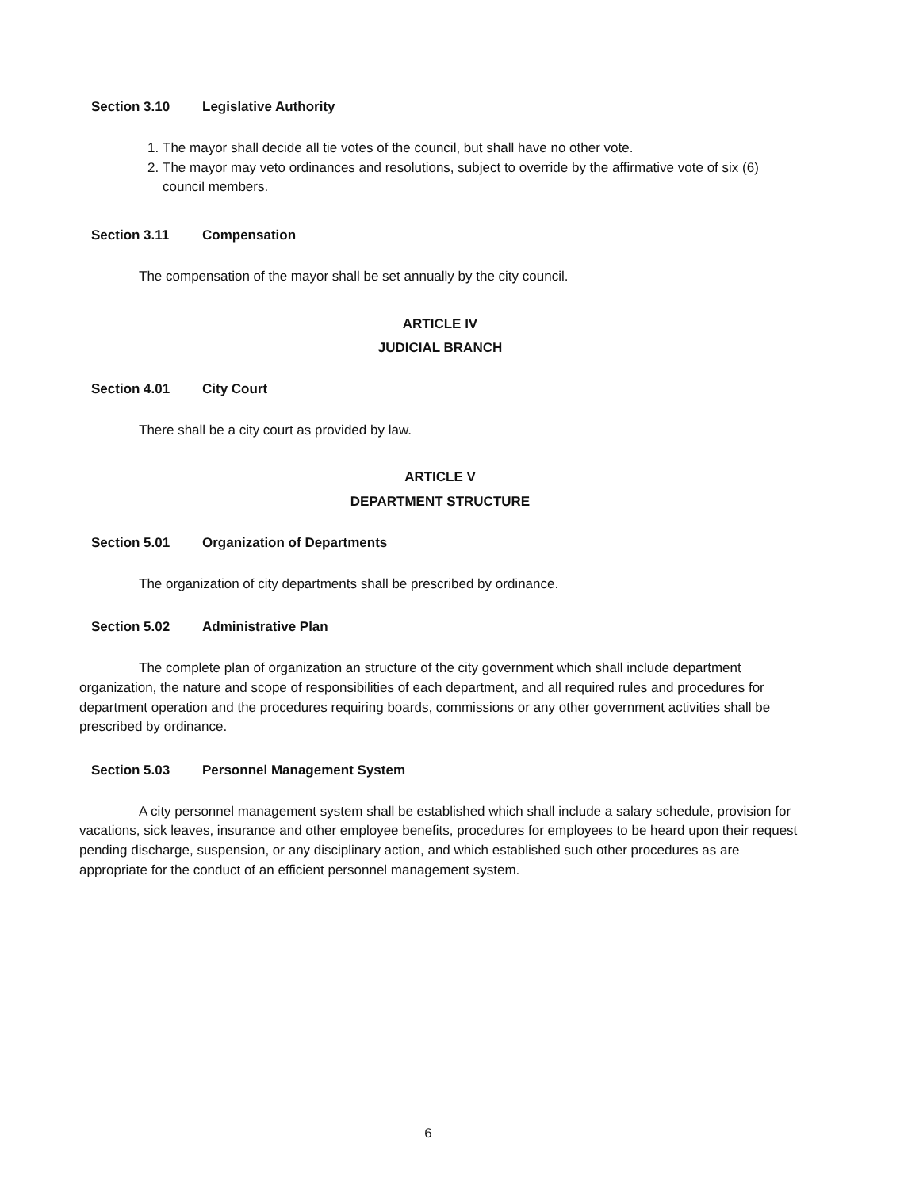Section 3.10 Legislative Authority
1. The mayor shall decide all tie votes of the council, but shall have no other vote.
2. The mayor may veto ordinances and resolutions, subject to override by the affirmative vote of six (6) council members.
Section 3.11 Compensation
The compensation of the mayor shall be set annually by the city council.
ARTICLE IV
JUDICIAL BRANCH
Section 4.01 City Court
There shall be a city court as provided by law.
ARTICLE V
DEPARTMENT STRUCTURE
Section 5.01 Organization of Departments
The organization of city departments shall be prescribed by ordinance.
Section 5.02 Administrative Plan
The complete plan of organization an structure of the city government which shall include department organization, the nature and scope of responsibilities of each department, and all required rules and procedures for department operation and the procedures requiring boards, commissions or any other government activities shall be prescribed by ordinance.
Section 5.03 Personnel Management System
A city personnel management system shall be established which shall include a salary schedule, provision for vacations, sick leaves, insurance and other employee benefits, procedures for employees to be heard upon their request pending discharge, suspension, or any disciplinary action, and which established such other procedures as are appropriate for the conduct of an efficient personnel management system.
6